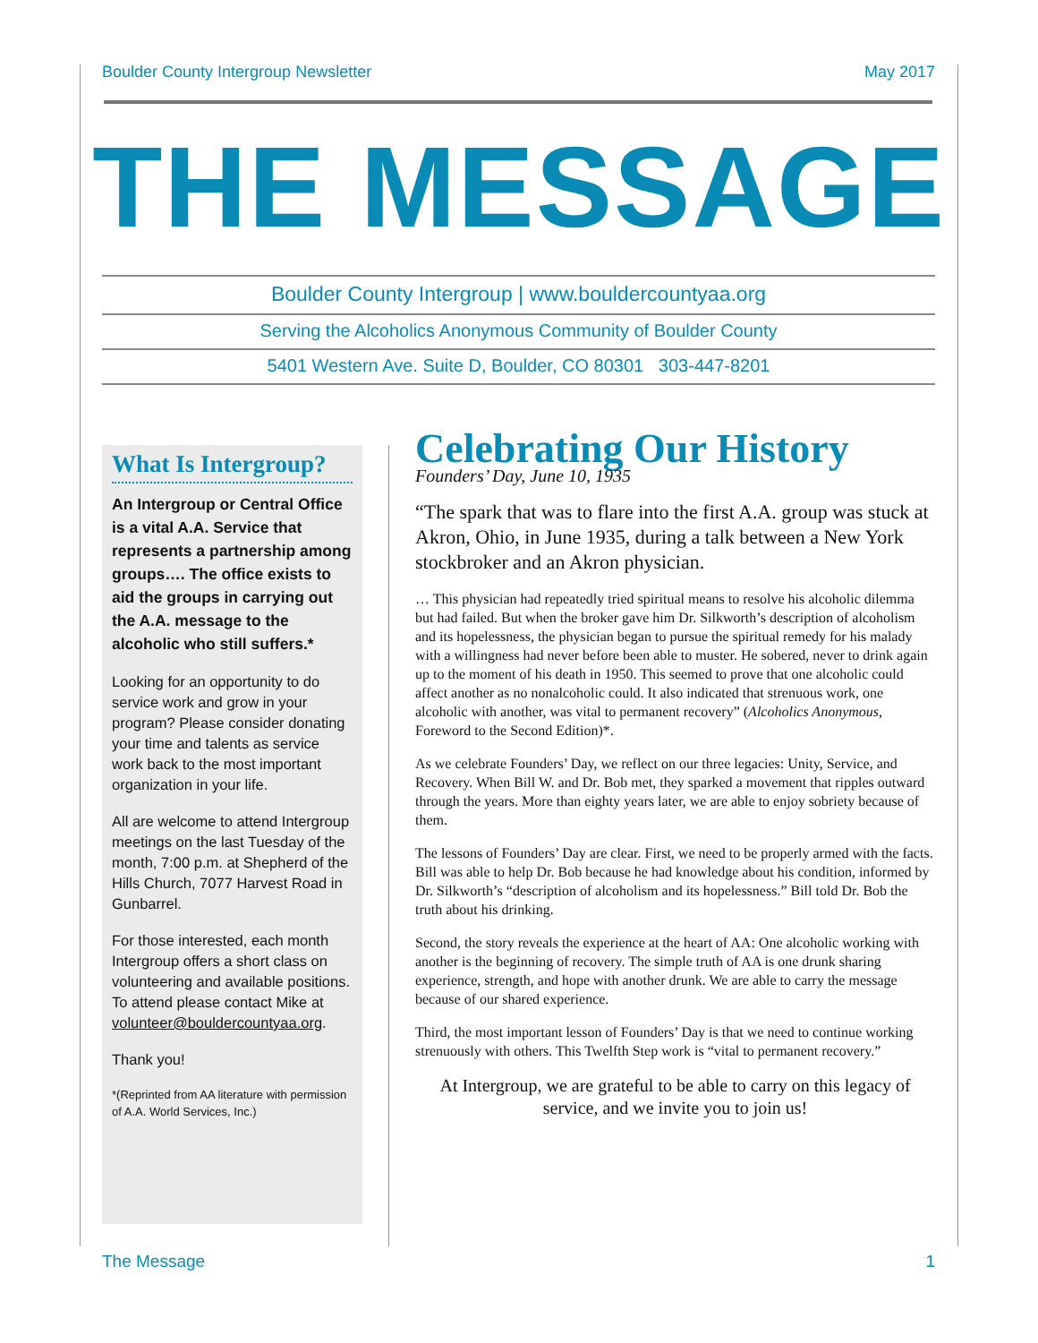Boulder County Intergroup Newsletter May 2017
THE MESSAGE
Boulder County Intergroup | www.bouldercountyaa.org
Serving the Alcoholics Anonymous Community of Boulder County
5401 Western Ave. Suite D, Boulder, CO 80301 303-447-8201
What Is Intergroup?
An Intergroup or Central Office is a vital A.A. Service that represents a partnership among groups…. The office exists to aid the groups in carrying out the A.A. message to the alcoholic who still suffers.*
Looking for an opportunity to do service work and grow in your program? Please consider donating your time and talents as service work back to the most important organization in your life.
All are welcome to attend Intergroup meetings on the last Tuesday of the month, 7:00 p.m. at Shepherd of the Hills Church, 7077 Harvest Road in Gunbarrel.
For those interested, each month Intergroup offers a short class on volunteering and available positions. To attend please contact Mike at volunteer@bouldercountyaa.org.
Thank you!
*(Reprinted from AA literature with permission of A.A. World Services, Inc.)
Celebrating Our History
Founders’ Day, June 10, 1935
“The spark that was to flare into the first A.A. group was stuck at Akron, Ohio, in June 1935, during a talk between a New York stockbroker and an Akron physician.
… This physician had repeatedly tried spiritual means to resolve his alcoholic dilemma but had failed. But when the broker gave him Dr. Silkworth’s description of alcoholism and its hopelessness, the physician began to pursue the spiritual remedy for his malady with a willingness had never before been able to muster. He sobered, never to drink again up to the moment of his death in 1950. This seemed to prove that one alcoholic could affect another as no nonalcoholic could. It also indicated that strenuous work, one alcoholic with another, was vital to permanent recovery” (Alcoholics Anonymous, Foreword to the Second Edition)*.
As we celebrate Founders’ Day, we reflect on our three legacies: Unity, Service, and Recovery. When Bill W. and Dr. Bob met, they sparked a movement that ripples outward through the years. More than eighty years later, we are able to enjoy sobriety because of them.
The lessons of Founders’ Day are clear. First, we need to be properly armed with the facts. Bill was able to help Dr. Bob because he had knowledge about his condition, informed by Dr. Silkworth’s “description of alcoholism and its hopelessness.” Bill told Dr. Bob the truth about his drinking.
Second, the story reveals the experience at the heart of AA: One alcoholic working with another is the beginning of recovery. The simple truth of AA is one drunk sharing experience, strength, and hope with another drunk. We are able to carry the message because of our shared experience.
Third, the most important lesson of Founders’ Day is that we need to continue working strenuously with others. This Twelfth Step work is “vital to permanent recovery.”
At Intergroup, we are grateful to be able to carry on this legacy of service, and we invite you to join us!
The Message 1